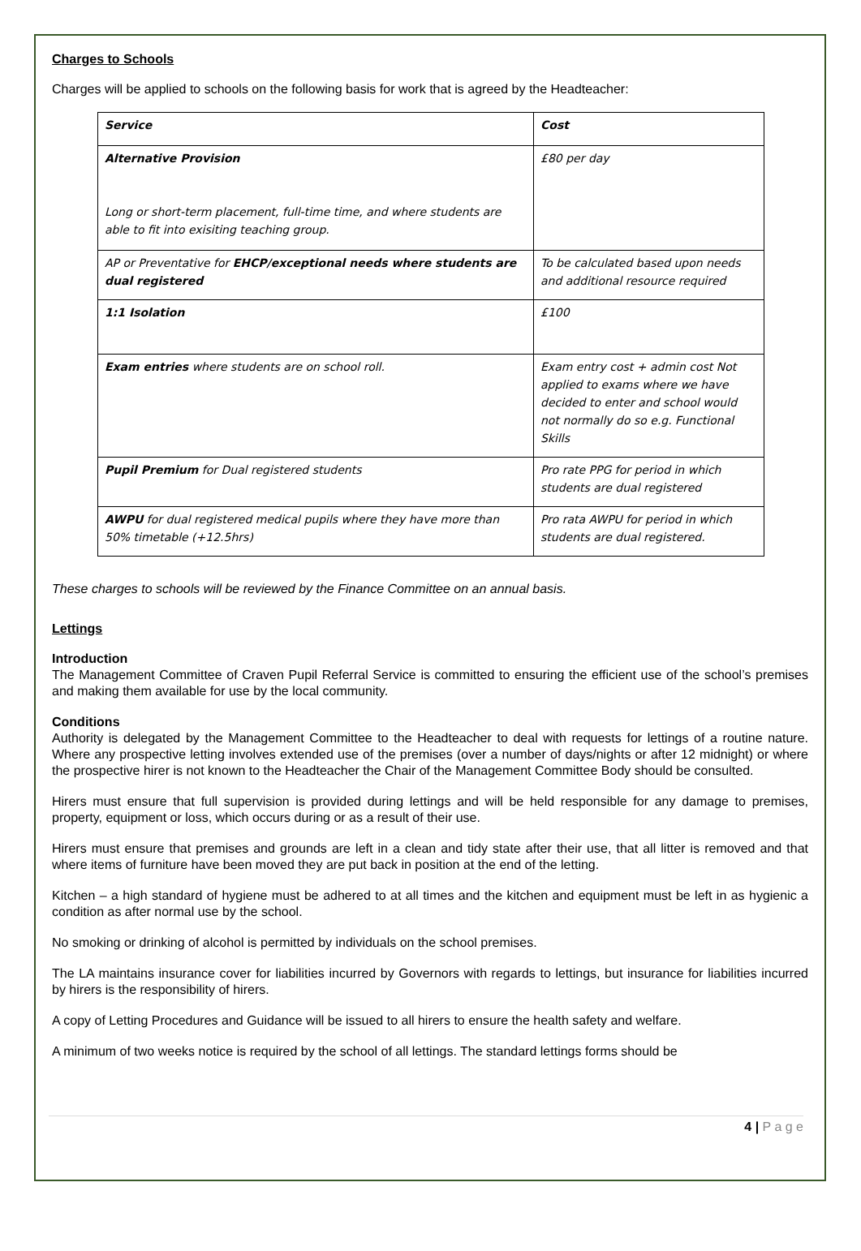Charges to Schools
Charges will be applied to schools on the following basis for work that is agreed by the Headteacher:
| Service | Cost |
| --- | --- |
| Alternative Provision Long or short-term placement, full-time time, and where students are able to fit into exisiting teaching group. | £80 per day |
| AP or Preventative for EHCP/exceptional needs where students are dual registered | To be calculated based upon needs and additional resource required |
| 1:1 Isolation | £100 |
| Exam entries where students are on school roll. | Exam entry cost + admin cost Not applied to exams where we have decided to enter and school would not normally do so e.g. Functional Skills |
| Pupil Premium for Dual registered students | Pro rate PPG for period in which students are dual registered |
| AWPU for dual registered medical pupils where they have more than 50% timetable (+12.5hrs) | Pro rata AWPU for period in which students are dual registered. |
These charges to schools will be reviewed by the Finance Committee on an annual basis.
Lettings
Introduction
The Management Committee of Craven Pupil Referral Service is committed to ensuring the efficient use of the school’s premises and making them available for use by the local community.
Conditions
Authority is delegated by the Management Committee to the Headteacher to deal with requests for lettings of a routine nature. Where any prospective letting involves extended use of the premises (over a number of days/nights or after 12 midnight) or where the prospective hirer is not known to the Headteacher the Chair of the Management Committee Body should be consulted.
Hirers must ensure that full supervision is provided during lettings and will be held responsible for any damage to premises, property, equipment or loss, which occurs during or as a result of their use.
Hirers must ensure that premises and grounds are left in a clean and tidy state after their use, that all litter is removed and that where items of furniture have been moved they are put back in position at the end of the letting.
Kitchen – a high standard of hygiene must be adhered to at all times and the kitchen and equipment must be left in as hygienic a condition as after normal use by the school.
No smoking or drinking of alcohol is permitted by individuals on the school premises.
The LA maintains insurance cover for liabilities incurred by Governors with regards to lettings, but insurance for liabilities incurred by hirers is the responsibility of hirers.
A copy of Letting Procedures and Guidance will be issued to all hirers to ensure the health safety and welfare.
A minimum of two weeks notice is required by the school of all lettings. The standard lettings forms should be
4 | P a g e